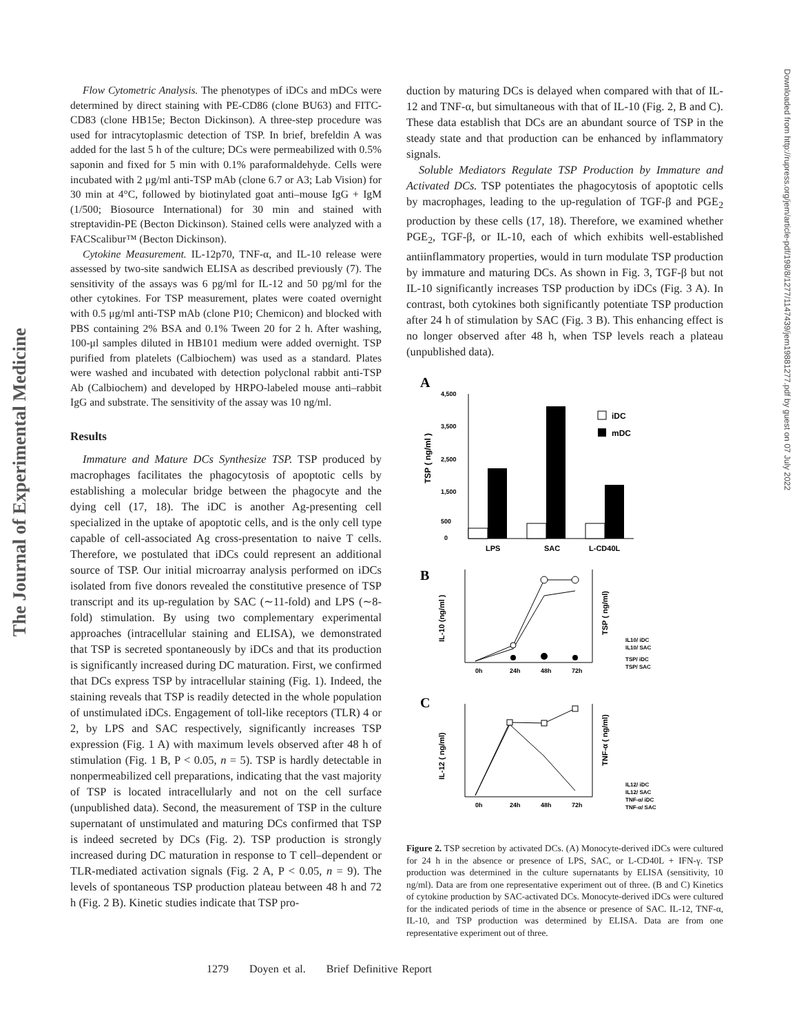The Journal of Experimental Medicine
Downloaded from http://rupress.org/jem/article-pdf/198/8/1277/1147439/jem19881277.pdf by guest on 07 July 2022
Flow Cytometric Analysis. The phenotypes of iDCs and mDCs were determined by direct staining with PE-CD86 (clone BU63) and FITC-CD83 (clone HB15e; Becton Dickinson). A three-step procedure was used for intracytoplasmic detection of TSP. In brief, brefeldin A was added for the last 5 h of the culture; DCs were permeabilized with 0.5% saponin and fixed for 5 min with 0.1% paraformaldehyde. Cells were incubated with 2 μg/ml anti-TSP mAb (clone 6.7 or A3; Lab Vision) for 30 min at 4°C, followed by biotinylated goat anti–mouse IgG + IgM (1/500; Biosource International) for 30 min and stained with streptavidin-PE (Becton Dickinson). Stained cells were analyzed with a FACScalibur™ (Becton Dickinson).
Cytokine Measurement. IL-12p70, TNF-α, and IL-10 release were assessed by two-site sandwich ELISA as described previously (7). The sensitivity of the assays was 6 pg/ml for IL-12 and 50 pg/ml for the other cytokines. For TSP measurement, plates were coated overnight with 0.5 μg/ml anti-TSP mAb (clone P10; Chemicon) and blocked with PBS containing 2% BSA and 0.1% Tween 20 for 2 h. After washing, 100-μl samples diluted in HB101 medium were added overnight. TSP purified from platelets (Calbiochem) was used as a standard. Plates were washed and incubated with detection polyclonal rabbit anti-TSP Ab (Calbiochem) and developed by HRPO-labeled mouse anti–rabbit IgG and substrate. The sensitivity of the assay was 10 ng/ml.
Results
Immature and Mature DCs Synthesize TSP. TSP produced by macrophages facilitates the phagocytosis of apoptotic cells by establishing a molecular bridge between the phagocyte and the dying cell (17, 18). The iDC is another Ag-presenting cell specialized in the uptake of apoptotic cells, and is the only cell type capable of cell-associated Ag cross-presentation to naive T cells. Therefore, we postulated that iDCs could represent an additional source of TSP. Our initial microarray analysis performed on iDCs isolated from five donors revealed the constitutive presence of TSP transcript and its up-regulation by SAC (∼11-fold) and LPS (∼8-fold) stimulation. By using two complementary experimental approaches (intracellular staining and ELISA), we demonstrated that TSP is secreted spontaneously by iDCs and that its production is significantly increased during DC maturation. First, we confirmed that DCs express TSP by intracellular staining (Fig. 1). Indeed, the staining reveals that TSP is readily detected in the whole population of unstimulated iDCs. Engagement of toll-like receptors (TLR) 4 or 2, by LPS and SAC respectively, significantly increases TSP expression (Fig. 1 A) with maximum levels observed after 48 h of stimulation (Fig. 1 B, P < 0.05, n = 5). TSP is hardly detectable in nonpermeabilized cell preparations, indicating that the vast majority of TSP is located intracellularly and not on the cell surface (unpublished data). Second, the measurement of TSP in the culture supernatant of unstimulated and maturing DCs confirmed that TSP is indeed secreted by DCs (Fig. 2). TSP production is strongly increased during DC maturation in response to T cell–dependent or TLR-mediated activation signals (Fig. 2 A, P < 0.05, n = 9). The levels of spontaneous TSP production plateau between 48 h and 72 h (Fig. 2 B). Kinetic studies indicate that TSP pro-
duction by maturing DCs is delayed when compared with that of IL-12 and TNF-α, but simultaneous with that of IL-10 (Fig. 2, B and C). These data establish that DCs are an abundant source of TSP in the steady state and that production can be enhanced by inflammatory signals.
Soluble Mediators Regulate TSP Production by Immature and Activated DCs. TSP potentiates the phagocytosis of apoptotic cells by macrophages, leading to the up-regulation of TGF-β and PGE<sub>2</sub> production by these cells (17, 18). Therefore, we examined whether PGE<sub>2</sub>, TGF-β, or IL-10, each of which exhibits well-established antiinflammatory properties, would in turn modulate TSP production by immature and maturing DCs. As shown in Fig. 3, TGF-β but not IL-10 significantly increases TSP production by iDCs (Fig. 3 A). In contrast, both cytokines both significantly potentiate TSP production after 24 h of stimulation by SAC (Fig. 3 B). This enhancing effect is no longer observed after 48 h, when TSP levels reach a plateau (unpublished data).
A
B
C
4,500
3,500
2,500
1,500
500
0
TSP ( ng/ml )
LPS
SAC
L-CD40L
iDC
mDC
IL-10 (ng/ml )
TSP ( ng/ml)
0h
24h
48h
72h
IL10/ iDC
IL10/ SAC
TSP/ iDC
TSP/ SAC
IL-12 ( ng/ml)
TNF-α ( ng/ml)
0h
24h
48h
72h
IL12/ iDC
IL12/ SAC
TNF-α/ iDC
TNF-α/ SAC
Figure 2. TSP secretion by activated DCs. (A) Monocyte-derived iDCs were cultured for 24 h in the absence or presence of LPS, SAC, or L-CD40L + IFN-γ. TSP production was determined in the culture supernatants by ELISA (sensitivity, 10 ng/ml). Data are from one representative experiment out of three. (B and C) Kinetics of cytokine production by SAC-activated DCs. Monocyte-derived iDCs were cultured for the indicated periods of time in the absence or presence of SAC. IL-12, TNF-α, IL-10, and TSP production was determined by ELISA. Data are from one representative experiment out of three.
1279 Doyen et al. Brief Definitive Report